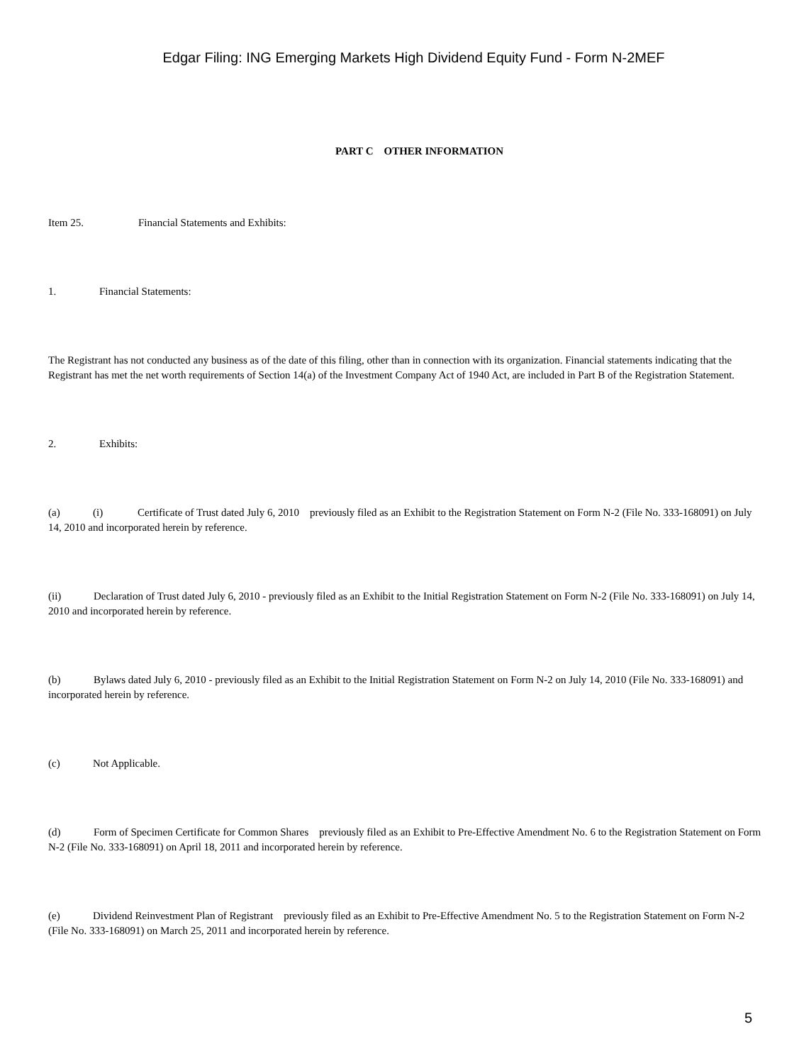Edgar Filing: ING Emerging Markets High Dividend Equity Fund - Form N-2MEF
PART C OTHER INFORMATION
Item 25. Financial Statements and Exhibits:
1. Financial Statements:
The Registrant has not conducted any business as of the date of this filing, other than in connection with its organization. Financial statements indicating that the Registrant has met the net worth requirements of Section 14(a) of the Investment Company Act of 1940 Act, are included in Part B of the Registration Statement.
2. Exhibits:
(a) (i) Certificate of Trust dated July 6, 2010 previously filed as an Exhibit to the Registration Statement on Form N-2 (File No. 333-168091) on July 14, 2010 and incorporated herein by reference.
(ii) Declaration of Trust dated July 6, 2010 - previously filed as an Exhibit to the Initial Registration Statement on Form N-2 (File No. 333-168091) on July 14, 2010 and incorporated herein by reference.
(b) Bylaws dated July 6, 2010 - previously filed as an Exhibit to the Initial Registration Statement on Form N-2 on July 14, 2010 (File No. 333-168091) and incorporated herein by reference.
(c) Not Applicable.
(d) Form of Specimen Certificate for Common Shares previously filed as an Exhibit to Pre-Effective Amendment No. 6 to the Registration Statement on Form N-2 (File No. 333-168091) on April 18, 2011 and incorporated herein by reference.
(e) Dividend Reinvestment Plan of Registrant previously filed as an Exhibit to Pre-Effective Amendment No. 5 to the Registration Statement on Form N-2 (File No. 333-168091) on March 25, 2011 and incorporated herein by reference.
5